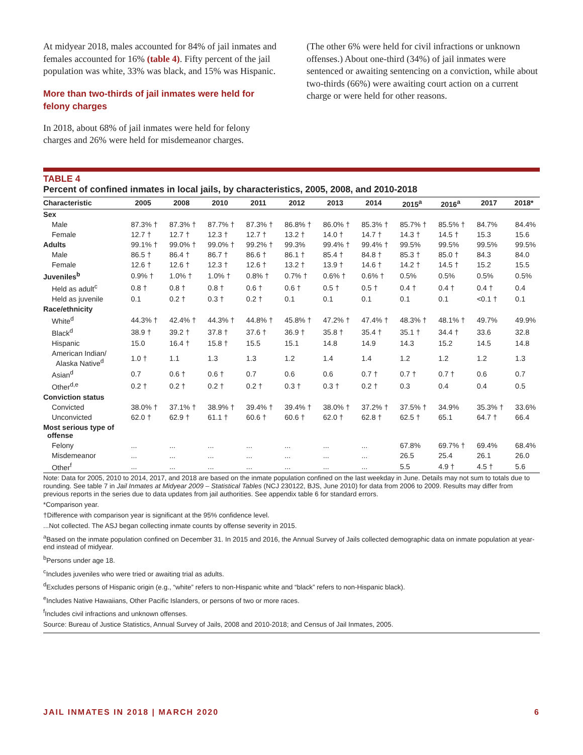At midyear 2018, males accounted for 84% of jail inmates and females accounted for 16% (table 4). Fifty percent of the jail population was white, 33% was black, and 15% was Hispanic.
More than two-thirds of jail inmates were held for felony charges
In 2018, about 68% of jail inmates were held for felony charges and 26% were held for misdemeanor charges.
(The other 6% were held for civil infractions or unknown offenses.) About one-third (34%) of jail inmates were sentenced or awaiting sentencing on a conviction, while about two-thirds (66%) were awaiting court action on a current charge or were held for other reasons.
TABLE 4
Percent of confined inmates in local jails, by characteristics, 2005, 2008, and 2010-2018
| Characteristic | 2005 | 2008 | 2010 | 2011 | 2012 | 2013 | 2014 | 2015<sup>a</sup> | 2016<sup>a</sup> | 2017 | 2018* |
| --- | --- | --- | --- | --- | --- | --- | --- | --- | --- | --- | --- |
| Sex | | | | | | | | | | | |
| Male | 87.3% † | 87.3% † | 87.7% † | 87.3% † | 86.8% † | 86.0% † | 85.3% † | 85.7% † | 85.5% † | 84.7% | 84.4% |
| Female | 12.7 † | 12.7 † | 12.3 † | 12.7 † | 13.2 † | 14.0 † | 14.7 † | 14.3 † | 14.5 † | 15.3 | 15.6 |
| Adults | 99.1% † | 99.0% † | 99.0% † | 99.2% † | 99.3% | 99.4% † | 99.4% † | 99.5% | 99.5% | 99.5% | 99.5% |
| Male | 86.5 † | 86.4 † | 86.7 † | 86.6 † | 86.1 † | 85.4 † | 84.8 † | 85.3 † | 85.0 † | 84.3 | 84.0 |
| Female | 12.6 † | 12.6 † | 12.3 † | 12.6 † | 13.2 † | 13.9 † | 14.6 † | 14.2 † | 14.5 † | 15.2 | 15.5 |
| Juveniles<sup>b</sup> | 0.9% † | 1.0% † | 1.0% † | 0.8% † | 0.7% † | 0.6% † | 0.6% † | 0.5% | 0.5% | 0.5% | 0.5% |
| Held as adult<sup>c</sup> | 0.8 † | 0.8 † | 0.8 † | 0.6 † | 0.6 † | 0.5 † | 0.5 † | 0.4 † | 0.4 † | 0.4 † | 0.4 |
| Held as juvenile | 0.1 | 0.2 † | 0.3 † | 0.2 † | 0.1 | 0.1 | 0.1 | 0.1 | 0.1 | <0.1 † | 0.1 |
| Race/ethnicity | | | | | | | | | | | |
| White<sup>d</sup> | 44.3% † | 42.4% † | 44.3% † | 44.8% † | 45.8% † | 47.2% † | 47.4% † | 48.3% † | 48.1% † | 49.7% | 49.9% |
| Black<sup>d</sup> | 38.9 † | 39.2 † | 37.8 † | 37.6 † | 36.9 † | 35.8 † | 35.4 † | 35.1 † | 34.4 † | 33.6 | 32.8 |
| Hispanic | 15.0 | 16.4 † | 15.8 † | 15.5 | 15.1 | 14.8 | 14.9 | 14.3 | 15.2 | 14.5 | 14.8 |
| American Indian/ Alaska Native<sup>d</sup> | 1.0 † | 1.1 | 1.3 | 1.3 | 1.2 | 1.4 | 1.4 | 1.2 | 1.2 | 1.2 | 1.3 |
| Asian<sup>d</sup> | 0.7 | 0.6 † | 0.6 † | 0.7 | 0.6 | 0.6 | 0.7 † | 0.7 † | 0.7 † | 0.6 | 0.7 |
| Other<sup>d,e</sup> | 0.2 † | 0.2 † | 0.2 † | 0.2 † | 0.3 † | 0.3 † | 0.2 † | 0.3 | 0.4 | 0.4 | 0.5 |
| Conviction status | | | | | | | | | | | |
| Convicted | 38.0% † | 37.1% † | 38.9% † | 39.4% † | 39.4% † | 38.0% † | 37.2% † | 37.5% † | 34.9% | 35.3% † | 33.6% |
| Unconvicted | 62.0 † | 62.9 † | 61.1 † | 60.6 † | 60.6 † | 62.0 † | 62.8 † | 62.5 † | 65.1 | 64.7 † | 66.4 |
| Most serious type of offense | | | | | | | | | | | |
| Felony | ... | ... | ... | ... | ... | ... | ... | 67.8% | 69.7% † | 69.4% | 68.4% |
| Misdemeanor | ... | ... | ... | ... | ... | ... | ... | 26.5 | 25.4 | 26.1 | 26.0 |
| Other<sup>f</sup> | ... | ... | ... | ... | ... | ... | ... | 5.5 | 4.9 † | 4.5 † | 5.6 |
Note: Data for 2005, 2010 to 2014, 2017, and 2018 are based on the inmate population confined on the last weekday in June. Details may not sum to totals due to rounding. See table 7 in Jail Inmates at Midyear 2009 – Statistical Tables (NCJ 230122, BJS, June 2010) for data from 2006 to 2009. Results may differ from previous reports in the series due to data updates from jail authorities. See appendix table 6 for standard errors.
*Comparison year.
†Difference with comparison year is significant at the 95% confidence level.
...Not collected. The ASJ began collecting inmate counts by offense severity in 2015.
<sup>a</sup> Based on the inmate population confined on December 31. In 2015 and 2016, the Annual Survey of Jails collected demographic data on inmate population at year-end instead of midyear.
<sup>b</sup> Persons under age 18.
<sup>c</sup> Includes juveniles who were tried or awaiting trial as adults.
<sup>d</sup> Excludes persons of Hispanic origin (e.g., “white” refers to non-Hispanic white and “black” refers to non-Hispanic black).
<sup>e</sup> Includes Native Hawaiians, Other Pacific Islanders, or persons of two or more races.
<sup>f</sup> Includes civil infractions and unknown offenses.
Source: Bureau of Justice Statistics, Annual Survey of Jails, 2008 and 2010-2018; and Census of Jail Inmates, 2005.
JAIL INMATES IN 2018 | MARCH 2020 6